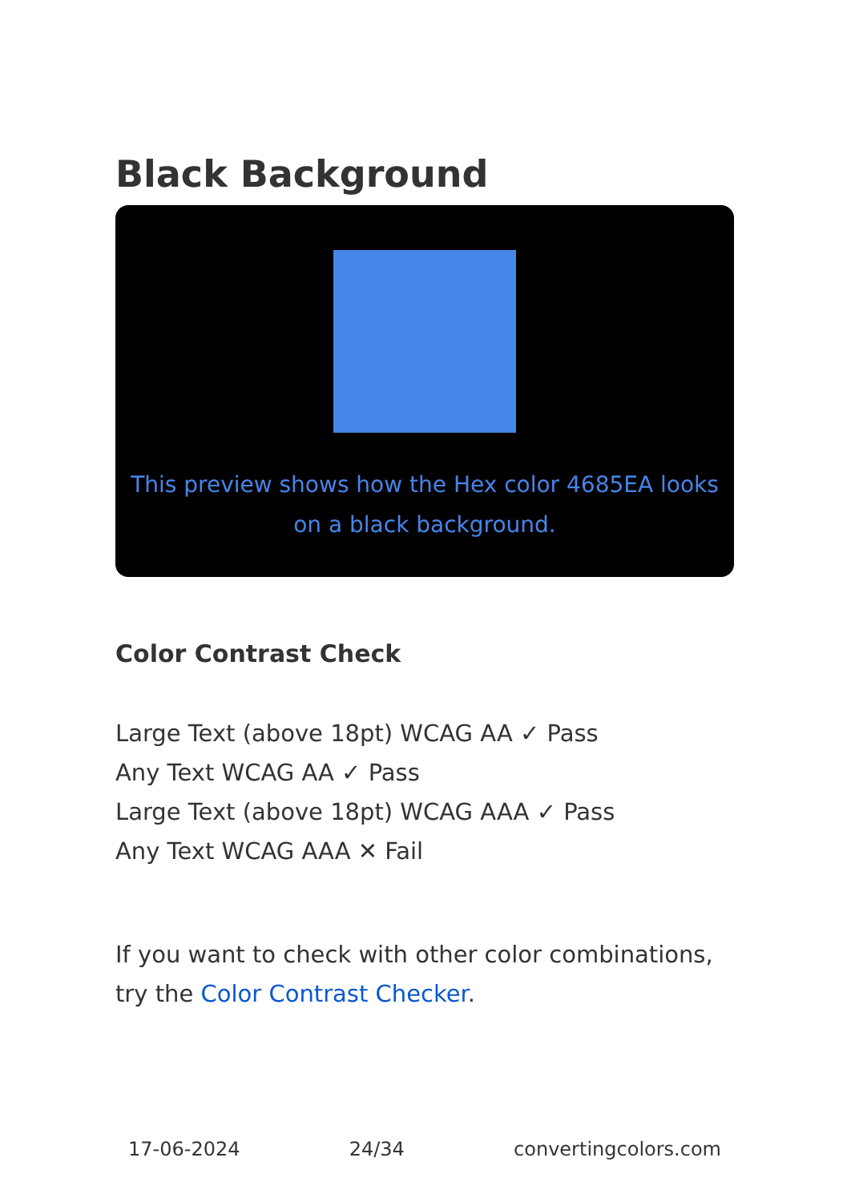Black Background
This preview shows how the Hex color 4685EA looks on a black background.
Color Contrast Check
Large Text (above 18pt) WCAG AA ✓ Pass
Any Text WCAG AA ✓ Pass
Large Text (above 18pt) WCAG AAA ✓ Pass
Any Text WCAG AAA ✕ Fail
If you want to check with other color combinations, try the Color Contrast Checker.
17-06-2024 24/34 convertingcolors.com